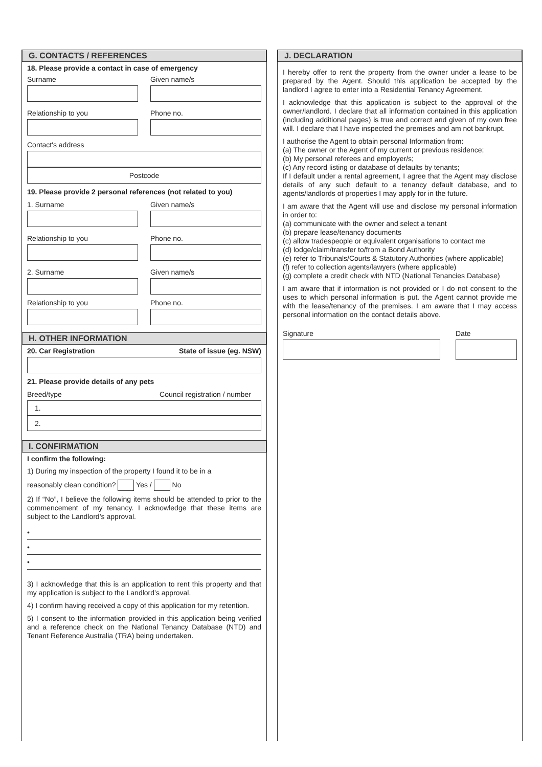G. CONTACTS / REFERENCES
18. Please provide a contact in case of emergency
Surname Given name/s
Relationship to you Phone no.
Contact's address
Postcode
19. Please provide 2 personal references (not related to you)
1. Surname Given name/s
Relationship to you Phone no.
2. Surname Given name/s
Relationship to you Phone no.
H. OTHER INFORMATION
20. Car Registration State of issue (eg. NSW)
21. Please provide details of any pets
Breed/type Council registration / number
1.
2.
I. CONFIRMATION
I confirm the following:
1) During my inspection of the property I found it to be in a
reasonably clean condition? Yes / No
2) If “No”, I believe the following items should be attended to prior to the commencement of my tenancy. I acknowledge that these items are subject to the Landlord’s approval.
•
•
•
3) I acknowledge that this is an application to rent this property and that my application is subject to the Landlord’s approval.
4) I confirm having received a copy of this application for my retention.
5) I consent to the information provided in this application being verified and a reference check on the National Tenancy Database (NTD) and Tenant Reference Australia (TRA) being undertaken.
J. DECLARATION
I hereby offer to rent the property from the owner under a lease to be prepared by the Agent. Should this application be accepted by the landlord I agree to enter into a Residential Tenancy Agreement.
I acknowledge that this application is subject to the approval of the owner/landlord. I declare that all information contained in this application (including additional pages) is true and correct and given of my own free will. I declare that I have inspected the premises and am not bankrupt.
I authorise the Agent to obtain personal Information from:
(a) The owner or the Agent of my current or previous residence;
(b) My personal referees and employer/s;
(c) Any record listing or database of defaults by tenants;
If I default under a rental agreement, I agree that the Agent may disclose details of any such default to a tenancy default database, and to agents/landlords of properties I may apply for in the future.
I am aware that the Agent will use and disclose my personal information in order to:
(a) communicate with the owner and select a tenant
(b) prepare lease/tenancy documents
(c) allow tradespeople or equivalent organisations to contact me
(d) lodge/claim/transfer to/from a Bond Authority
(e) refer to Tribunals/Courts & Statutory Authorities (where applicable)
(f) refer to collection agents/lawyers (where applicable)
(g) complete a credit check with NTD (National Tenancies Database)
I am aware that if information is not provided or I do not consent to the uses to which personal information is put. the Agent cannot provide me with the lease/tenancy of the premises. I am aware that I may access personal information on the contact details above.
Signature Date